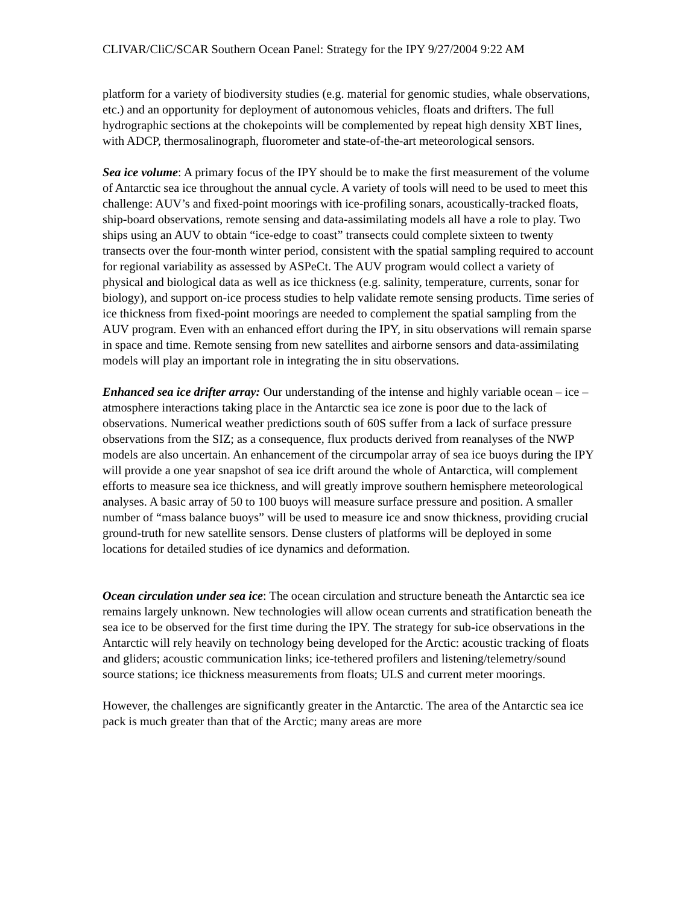CLIVAR/CliC/SCAR Southern Ocean Panel: Strategy for the IPY 9/27/2004 9:22 AM
platform for a variety of biodiversity studies (e.g. material for genomic studies, whale observations, etc.) and an opportunity for deployment of autonomous vehicles, floats and drifters. The full hydrographic sections at the chokepoints will be complemented by repeat high density XBT lines, with ADCP, thermosalinograph, fluorometer and state-of-the-art meteorological sensors.
Sea ice volume: A primary focus of the IPY should be to make the first measurement of the volume of Antarctic sea ice throughout the annual cycle. A variety of tools will need to be used to meet this challenge: AUV’s and fixed-point moorings with ice-profiling sonars, acoustically-tracked floats, ship-board observations, remote sensing and data-assimilating models all have a role to play. Two ships using an AUV to obtain “ice-edge to coast” transects could complete sixteen to twenty transects over the four-month winter period, consistent with the spatial sampling required to account for regional variability as assessed by ASPeCt. The AUV program would collect a variety of physical and biological data as well as ice thickness (e.g. salinity, temperature, currents, sonar for biology), and support on-ice process studies to help validate remote sensing products. Time series of ice thickness from fixed-point moorings are needed to complement the spatial sampling from the AUV program. Even with an enhanced effort during the IPY, in situ observations will remain sparse in space and time. Remote sensing from new satellites and airborne sensors and data-assimilating models will play an important role in integrating the in situ observations.
Enhanced sea ice drifter array: Our understanding of the intense and highly variable ocean – ice – atmosphere interactions taking place in the Antarctic sea ice zone is poor due to the lack of observations. Numerical weather predictions south of 60S suffer from a lack of surface pressure observations from the SIZ; as a consequence, flux products derived from reanalyses of the NWP models are also uncertain. An enhancement of the circumpolar array of sea ice buoys during the IPY will provide a one year snapshot of sea ice drift around the whole of Antarctica, will complement efforts to measure sea ice thickness, and will greatly improve southern hemisphere meteorological analyses. A basic array of 50 to 100 buoys will measure surface pressure and position. A smaller number of “mass balance buoys” will be used to measure ice and snow thickness, providing crucial ground-truth for new satellite sensors. Dense clusters of platforms will be deployed in some locations for detailed studies of ice dynamics and deformation.
Ocean circulation under sea ice: The ocean circulation and structure beneath the Antarctic sea ice remains largely unknown. New technologies will allow ocean currents and stratification beneath the sea ice to be observed for the first time during the IPY. The strategy for sub-ice observations in the Antarctic will rely heavily on technology being developed for the Arctic: acoustic tracking of floats and gliders; acoustic communication links; ice-tethered profilers and listening/telemetry/sound source stations; ice thickness measurements from floats; ULS and current meter moorings.
However, the challenges are significantly greater in the Antarctic. The area of the Antarctic sea ice pack is much greater than that of the Arctic; many areas are more